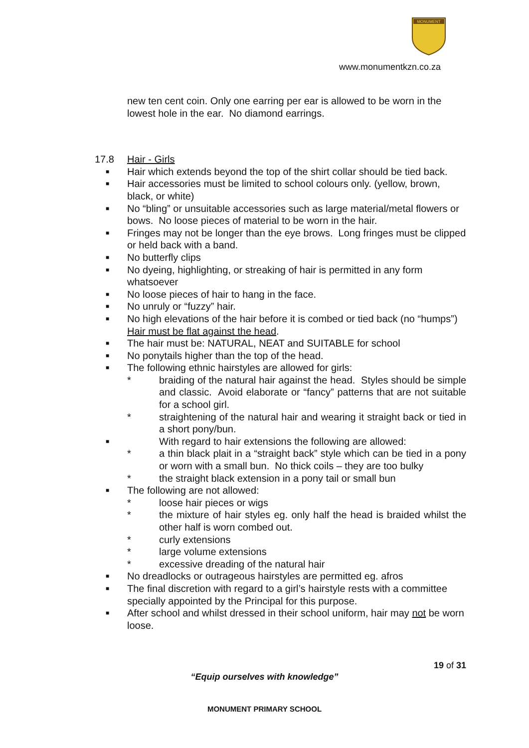MONUMENT
www.monumentkzn.co.za
new ten cent coin. Only one earring per ear is allowed to be worn in the lowest hole in the ear. No diamond earrings.
17.8 Hair - Girls
■ Hair which extends beyond the top of the shirt collar should be tied back.
■ Hair accessories must be limited to school colours only. (yellow, brown, black, or white)
■ No “bling” or unsuitable accessories such as large material/metal flowers or bows. No loose pieces of material to be worn in the hair.
■ Fringes may not be longer than the eye brows. Long fringes must be clipped or held back with a band.
■ No butterfly clips
■ No dyeing, highlighting, or streaking of hair is permitted in any form whatsoever
■ No loose pieces of hair to hang in the face.
■ No unruly or “fuzzy” hair.
■ No high elevations of the hair before it is combed or tied back (no “humps”) Hair must be flat against the head.
■ The hair must be: NATURAL, NEAT and SUITABLE for school
■ No ponytails higher than the top of the head.
■ The following ethnic hairstyles are allowed for girls:
* braiding of the natural hair against the head. Styles should be simple and classic. Avoid elaborate or “fancy” patterns that are not suitable for a school girl.
* straightening of the natural hair and wearing it straight back or tied in a short pony/bun.
■ With regard to hair extensions the following are allowed:
* a thin black plait in a “straight back” style which can be tied in a pony or worn with a small bun. No thick coils – they are too bulky
* the straight black extension in a pony tail or small bun
■ The following are not allowed:
* loose hair pieces or wigs
* the mixture of hair styles eg. only half the head is braided whilst the other half is worn combed out.
* curly extensions
* large volume extensions
* excessive dreading of the natural hair
■ No dreadlocks or outrageous hairstyles are permitted eg. afros
■ The final discretion with regard to a girl’s hairstyle rests with a committee specially appointed by the Principal for this purpose.
■ After school and whilst dressed in their school uniform, hair may not be worn loose.
19 of 31
“Equip ourselves with knowledge”
MONUMENT PRIMARY SCHOOL